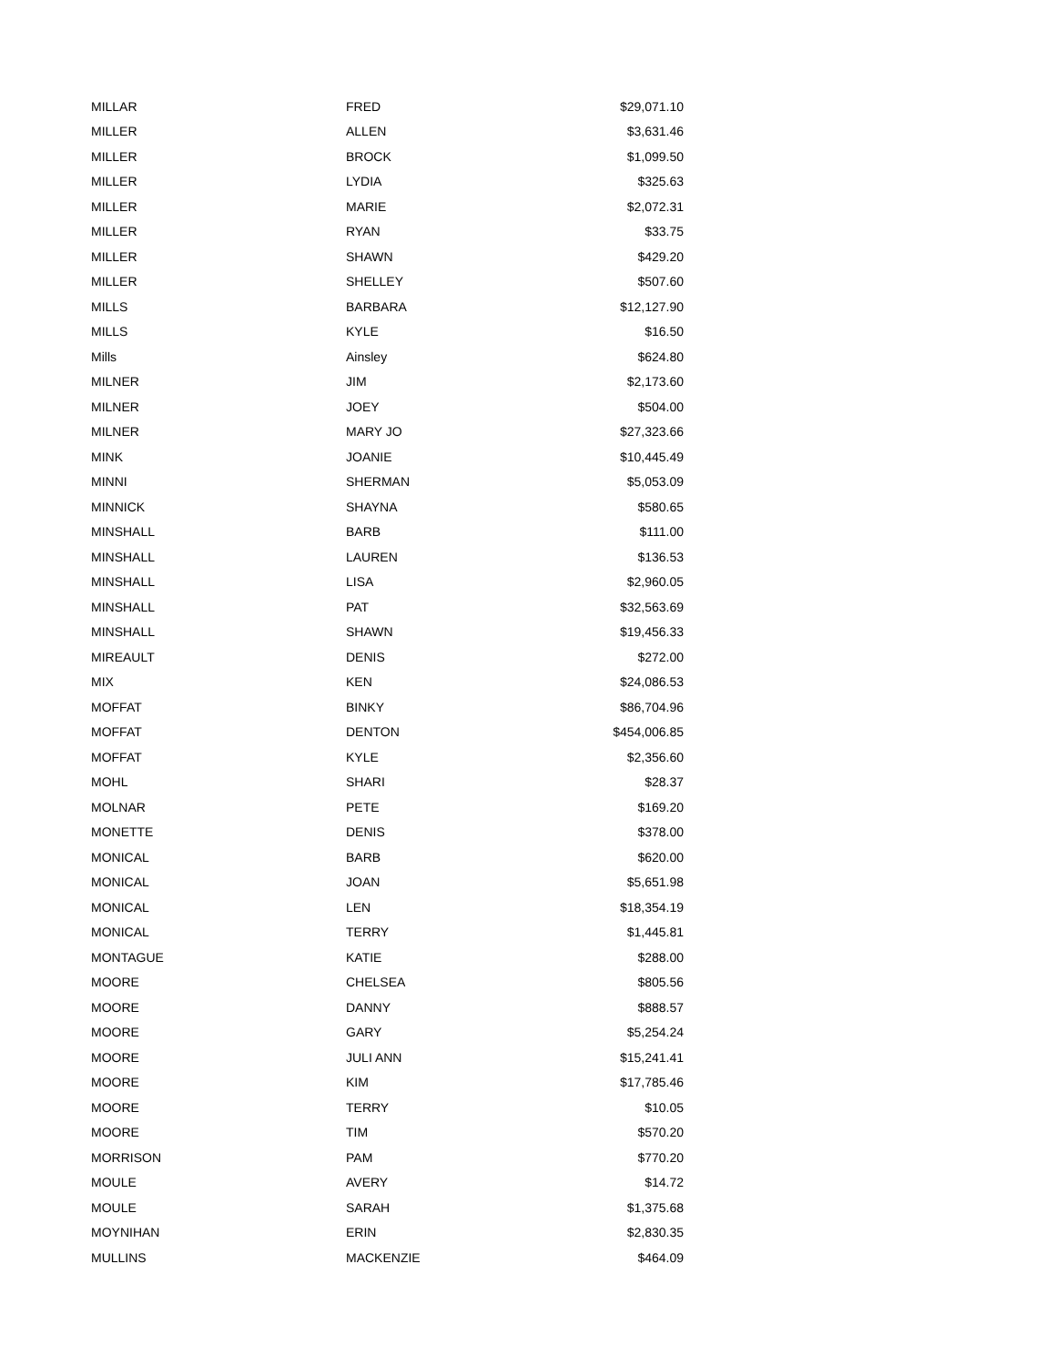| MILLAR | FRED | $29,071.10 |
| MILLER | ALLEN | $3,631.46 |
| MILLER | BROCK | $1,099.50 |
| MILLER | LYDIA | $325.63 |
| MILLER | MARIE | $2,072.31 |
| MILLER | RYAN | $33.75 |
| MILLER | SHAWN | $429.20 |
| MILLER | SHELLEY | $507.60 |
| MILLS | BARBARA | $12,127.90 |
| MILLS | KYLE | $16.50 |
| Mills | Ainsley | $624.80 |
| MILNER | JIM | $2,173.60 |
| MILNER | JOEY | $504.00 |
| MILNER | MARY JO | $27,323.66 |
| MINK | JOANIE | $10,445.49 |
| MINNI | SHERMAN | $5,053.09 |
| MINNICK | SHAYNA | $580.65 |
| MINSHALL | BARB | $111.00 |
| MINSHALL | LAUREN | $136.53 |
| MINSHALL | LISA | $2,960.05 |
| MINSHALL | PAT | $32,563.69 |
| MINSHALL | SHAWN | $19,456.33 |
| MIREAULT | DENIS | $272.00 |
| MIX | KEN | $24,086.53 |
| MOFFAT | BINKY | $86,704.96 |
| MOFFAT | DENTON | $454,006.85 |
| MOFFAT | KYLE | $2,356.60 |
| MOHL | SHARI | $28.37 |
| MOLNAR | PETE | $169.20 |
| MONETTE | DENIS | $378.00 |
| MONICAL | BARB | $620.00 |
| MONICAL | JOAN | $5,651.98 |
| MONICAL | LEN | $18,354.19 |
| MONICAL | TERRY | $1,445.81 |
| MONTAGUE | KATIE | $288.00 |
| MOORE | CHELSEA | $805.56 |
| MOORE | DANNY | $888.57 |
| MOORE | GARY | $5,254.24 |
| MOORE | JULI ANN | $15,241.41 |
| MOORE | KIM | $17,785.46 |
| MOORE | TERRY | $10.05 |
| MOORE | TIM | $570.20 |
| MORRISON | PAM | $770.20 |
| MOULE | AVERY | $14.72 |
| MOULE | SARAH | $1,375.68 |
| MOYNIHAN | ERIN | $2,830.35 |
| MULLINS | MACKENZIE | $464.09 |